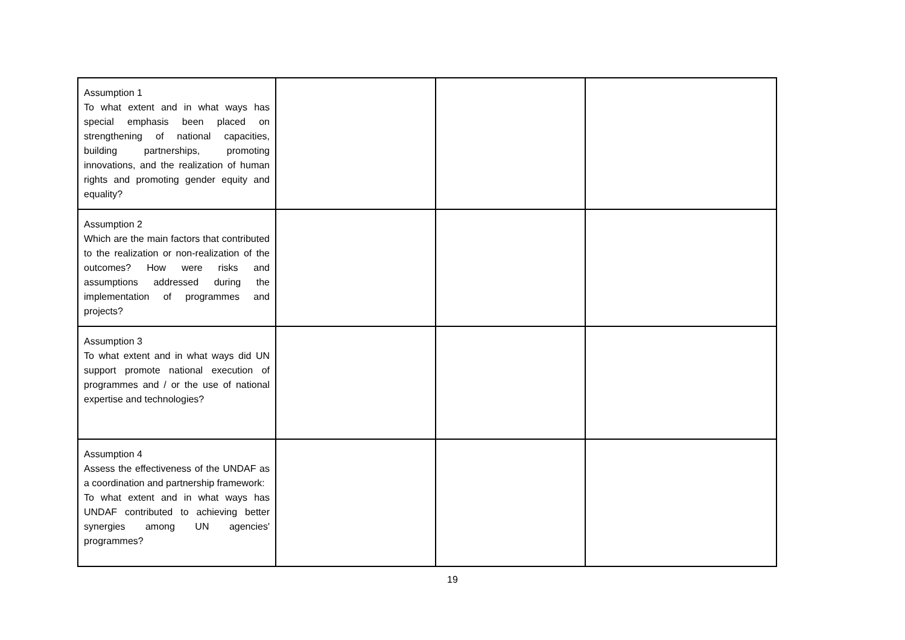| Assumption 1 To what extent and in what ways has special emphasis been placed on strengthening of national capacities, building partnerships, promoting innovations, and the realization of human rights and promoting gender equity and equality? | | | |
| Assumption 2 Which are the main factors that contributed to the realization or non-realization of the outcomes? How were risks and assumptions addressed during the implementation of programmes and projects? | | | |
| Assumption 3 To what extent and in what ways did UN support promote national execution of programmes and / or the use of national expertise and technologies? | | | |
| Assumption 4 Assess the effectiveness of the UNDAF as a coordination and partnership framework: To what extent and in what ways has UNDAF contributed to achieving better synergies among UN agencies' programmes? | | | |
19